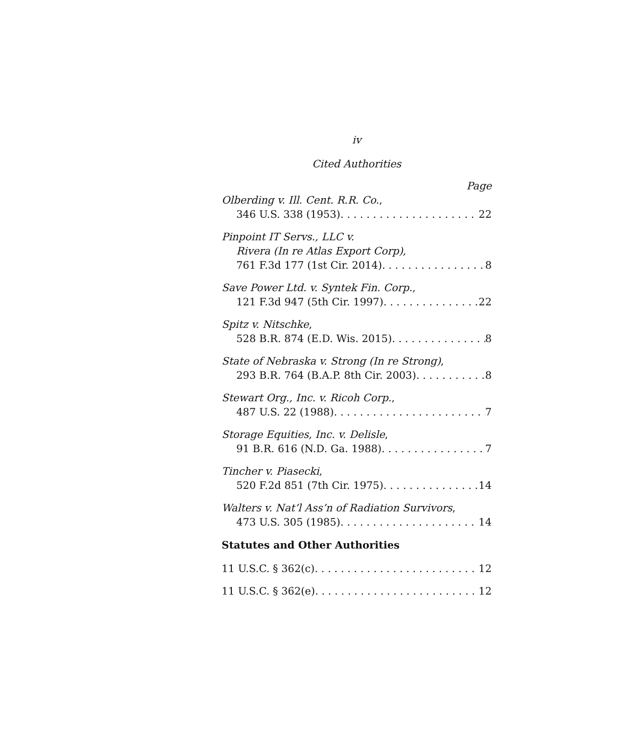iv
Cited Authorities
Page
Olberding v. Ill. Cent. R.R. Co.,
346 U.S. 338 (1953) 22
Pinpoint IT Servs., LLC v.
Rivera (In re Atlas Export Corp),
761 F.3d 177 (1st Cir. 2014) 8
Save Power Ltd. v. Syntek Fin. Corp.,
121 F.3d 947 (5th Cir. 1997) 22
Spitz v. Nitschke,
528 B.R. 874 (E.D. Wis. 2015) 8
State of Nebraska v. Strong (In re Strong),
293 B.R. 764 (B.A.P. 8th Cir. 2003) 8
Stewart Org., Inc. v. Ricoh Corp.,
487 U.S. 22 (1988) 7
Storage Equities, Inc. v. Delisle,
91 B.R. 616 (N.D. Ga. 1988) 7
Tincher v. Piasecki,
520 F.2d 851 (7th Cir. 1975) 14
Walters v. Nat’l Ass’n of Radiation Survivors,
473 U.S. 305 (1985) 14
Statutes and Other Authorities
11 U.S.C. § 362(c) 12
11 U.S.C. § 362(e) 12